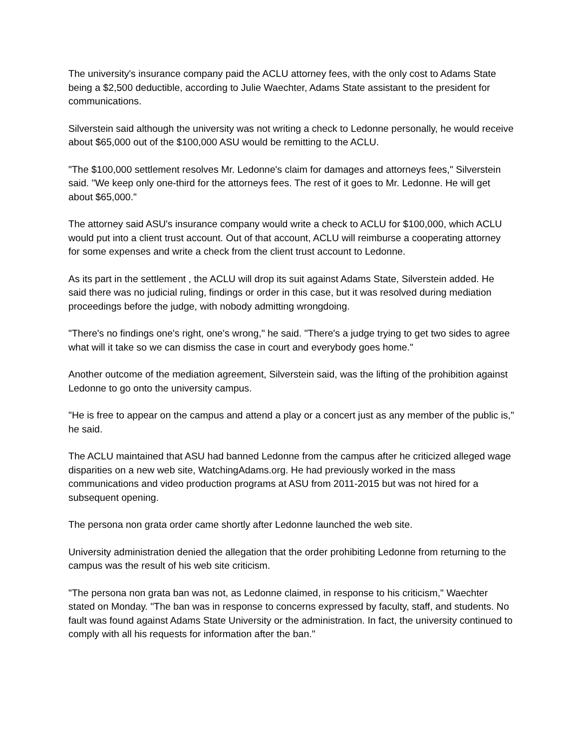The university's insurance company paid the ACLU attorney fees, with the only cost to Adams State being a $2,500 deductible, according to Julie Waechter, Adams State assistant to the president for communications.
Silverstein said although the university was not writing a check to Ledonne personally, he would receive about $65,000 out of the $100,000 ASU would be remitting to the ACLU.
"The $100,000 settlement resolves Mr. Ledonne's claim for damages and attorneys fees," Silverstein said. "We keep only one-third for the attorneys fees. The rest of it goes to Mr. Ledonne. He will get about $65,000."
The attorney said ASU's insurance company would write a check to ACLU for $100,000, which ACLU would put into a client trust account. Out of that account, ACLU will reimburse a cooperating attorney for some expenses and write a check from the client trust account to Ledonne.
As its part in the settlement , the ACLU will drop its suit against Adams State, Silverstein added. He said there was no judicial ruling, findings or order in this case, but it was resolved during mediation proceedings before the judge, with nobody admitting wrongdoing.
"There's no findings one's right, one's wrong," he said. "There's a judge trying to get two sides to agree what will it take so we can dismiss the case in court and everybody goes home."
Another outcome of the mediation agreement, Silverstein said, was the lifting of the prohibition against Ledonne to go onto the university campus.
"He is free to appear on the campus and attend a play or a concert just as any member of the public is," he said.
The ACLU maintained that ASU had banned Ledonne from the campus after he criticized alleged wage disparities on a new web site, WatchingAdams.org. He had previously worked in the mass communications and video production programs at ASU from 2011-2015 but was not hired for a subsequent opening.
The persona non grata order came shortly after Ledonne launched the web site.
University administration denied the allegation that the order prohibiting Ledonne from returning to the campus was the result of his web site criticism.
"The persona non grata ban was not, as Ledonne claimed, in response to his criticism," Waechter stated on Monday. "The ban was in response to concerns expressed by faculty, staff, and students. No fault was found against Adams State University or the administration. In fact, the university continued to comply with all his requests for information after the ban."